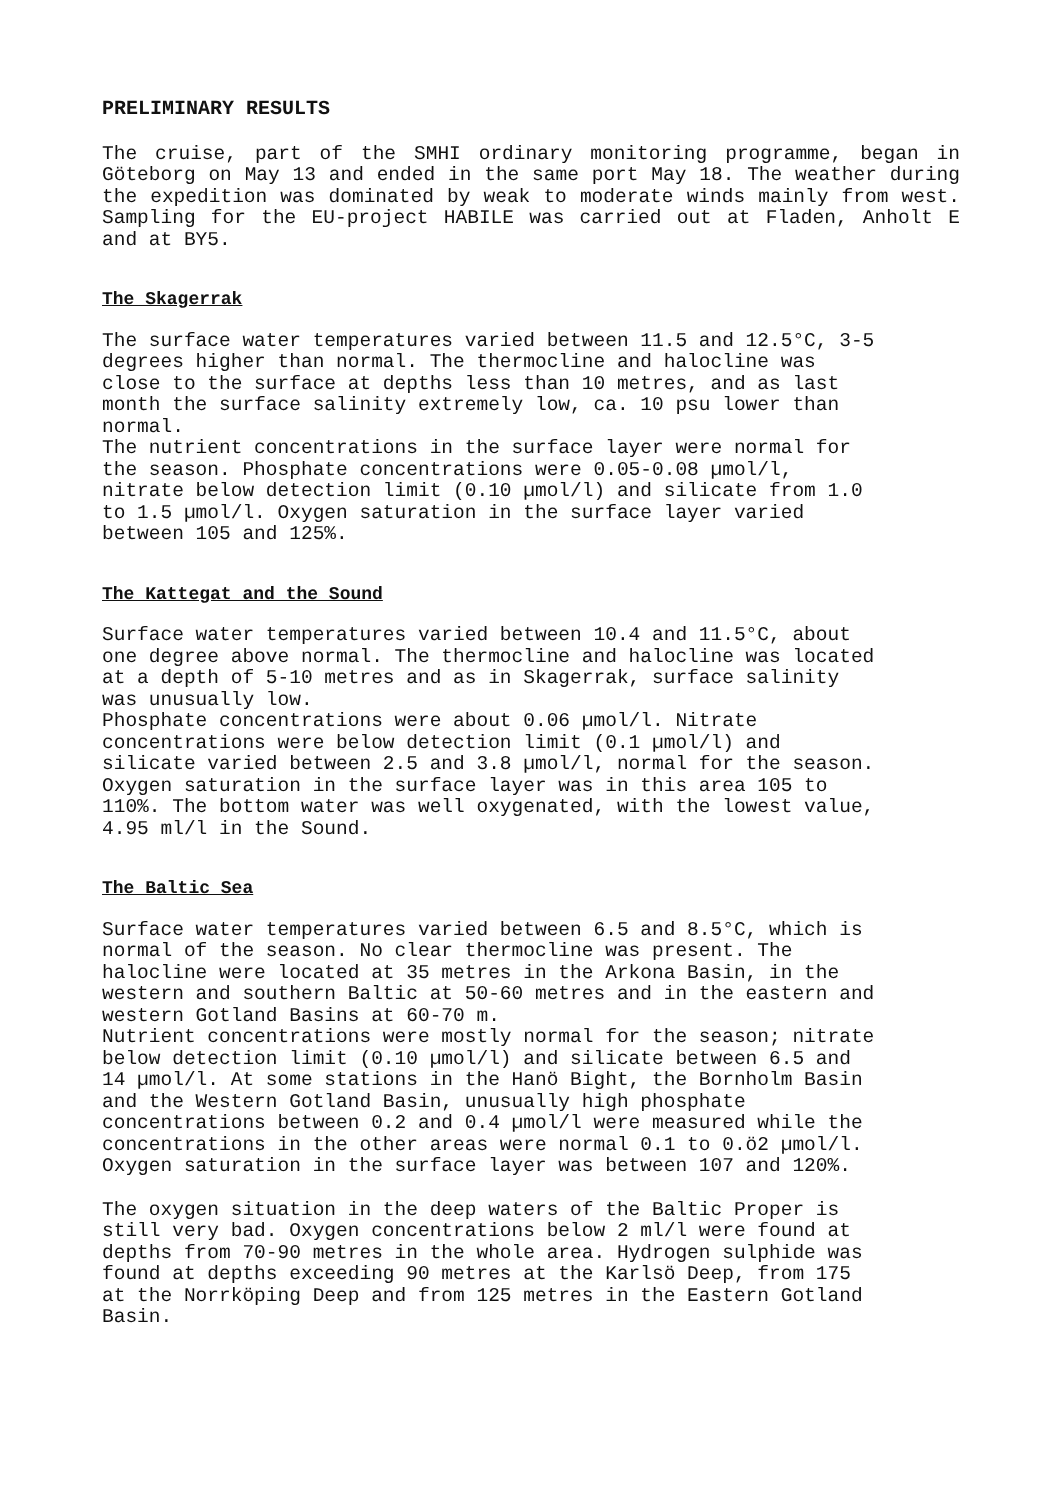PRELIMINARY RESULTS
The cruise, part of the SMHI ordinary monitoring programme, began in Göteborg on May 13 and ended in the same port May 18. The weather during the expedition was dominated by weak to moderate winds mainly from west. Sampling for the EU-project HABILE was carried out at Fladen, Anholt E and at BY5.
The Skagerrak
The surface water temperatures varied between 11.5 and 12.5°C, 3-5 degrees higher than normal. The thermocline and halocline was close to the surface at depths less than 10 metres, and as last month the surface salinity extremely low, ca. 10 psu lower than normal. The nutrient concentrations in the surface layer were normal for the season. Phosphate concentrations were 0.05-0.08 µmol/l, nitrate below detection limit (0.10 µmol/l) and silicate from 1.0 to 1.5 µmol/l. Oxygen saturation in the surface layer varied between 105 and 125%.
The Kattegat and the Sound
Surface water temperatures varied between 10.4 and 11.5°C, about one degree above normal. The thermocline and halocline was located at a depth of 5-10 metres and as in Skagerrak, surface salinity was unusually low. Phosphate concentrations were about 0.06 µmol/l. Nitrate concentrations were below detection limit (0.1 µmol/l) and silicate varied between 2.5 and 3.8 µmol/l, normal for the season. Oxygen saturation in the surface layer was in this area 105 to 110%. The bottom water was well oxygenated, with the lowest value, 4.95 ml/l in the Sound.
The Baltic Sea
Surface water temperatures varied between 6.5 and 8.5°C, which is normal of the season. No clear thermocline was present. The halocline were located at 35 metres in the Arkona Basin, in the western and southern Baltic at 50-60 metres and in the eastern and western Gotland Basins at 60-70 m. Nutrient concentrations were mostly normal for the season; nitrate below detection limit (0.10 µmol/l) and silicate between 6.5 and 14 µmol/l. At some stations in the Hanö Bight, the Bornholm Basin and the Western Gotland Basin, unusually high phosphate concentrations between 0.2 and 0.4 µmol/l were measured while the concentrations in the other areas were normal 0.1 to 0.ö2 µmol/l. Oxygen saturation in the surface layer was between 107 and 120%.
The oxygen situation in the deep waters of the Baltic Proper is still very bad. Oxygen concentrations below 2 ml/l were found at depths from 70-90 metres in the whole area. Hydrogen sulphide was found at depths exceeding 90 metres at the Karlsö Deep, from 175 at the Norrköping Deep and from 125 metres in the Eastern Gotland Basin.